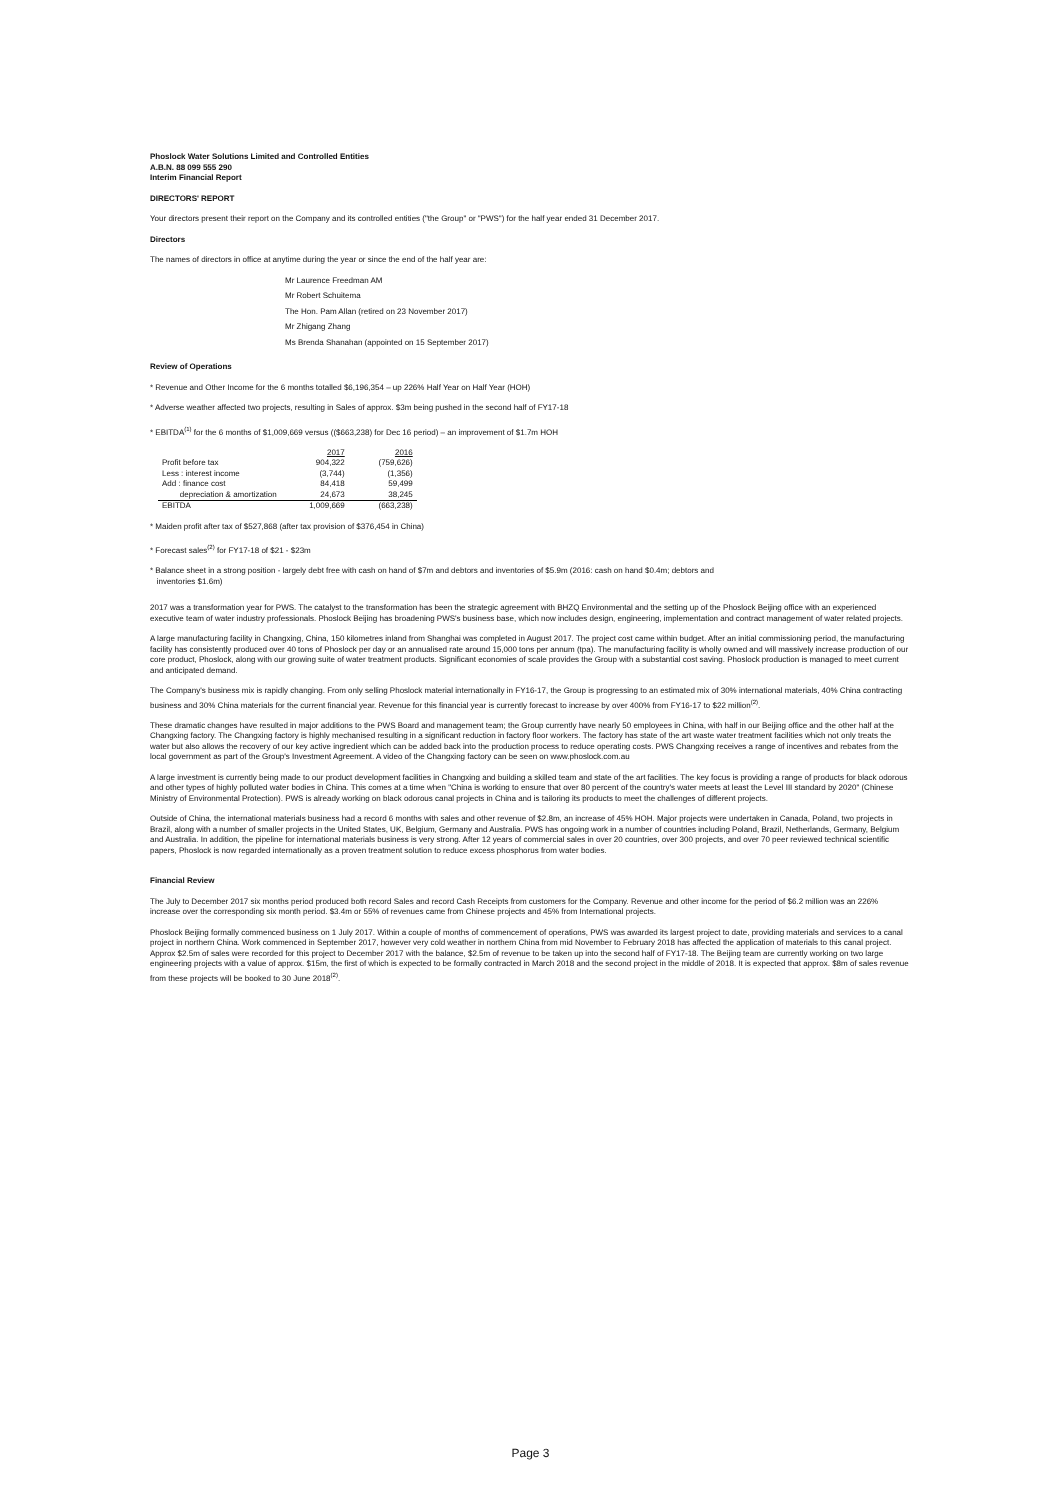Phoslock Water Solutions Limited and Controlled Entities
A.B.N. 88 099 555 290
Interim Financial Report
DIRECTORS' REPORT
Your directors present their report on the Company and its controlled entities ("the Group" or "PWS") for the half year ended 31 December 2017.
Directors
The names of directors in office at anytime during the year or since the end of the half year are:
Mr Laurence Freedman AM
Mr Robert Schuitema
The Hon. Pam Allan (retired on 23 November 2017)
Mr Zhigang Zhang
Ms Brenda Shanahan (appointed on 15 September 2017)
Review of Operations
* Revenue and Other Income for the 6 months totalled $6,196,354 – up 226% Half Year on Half Year (HOH)
* Adverse weather affected two projects, resulting in Sales of approx. $3m being pushed in the second half of FY17-18
* EBITDA<sup>(1)</sup> for the 6 months of $1,009,669 versus (($663,238) for Dec 16 period) – an improvement of $1.7m HOH
| | 2017 | 2016 |
| Profit before tax | 904,322 | (759,626) |
| Less : interest income | (3,744) | (1,356) |
| Add : finance cost | 84,418 | 59,499 |
| depreciation & amortization | 24,673 | 38,245 |
| EBITDA | 1,009,669 | (663,238) |
* Maiden profit after tax of $527,868 (after tax provision of $376,454 in China)
* Forecast sales<sup>(2)</sup> for FY17-18 of $21 - $23m
* Balance sheet in a strong position - largely debt free with cash on hand of $7m and debtors and inventories of $5.9m (2016: cash on hand $0.4m; debtors and
inventories $1.6m)
2017 was a transformation year for PWS. The catalyst to the transformation has been the strategic agreement with BHZQ Environmental and the setting up of the Phoslock Beijing office with an experienced executive team of water industry professionals. Phoslock Beijing has broadening PWS's business base, which now includes design, engineering, implementation and contract management of water related projects.
A large manufacturing facility in Changxing, China, 150 kilometres inland from Shanghai was completed in August 2017. The project cost came within budget. After an initial commissioning period, the manufacturing facility has consistently produced over 40 tons of Phoslock per day or an annualised rate around 15,000 tons per annum (tpa). The manufacturing facility is wholly owned and will massively increase production of our core product, Phoslock, along with our growing suite of water treatment products. Significant economies of scale provides the Group with a substantial cost saving. Phoslock production is managed to meet current and anticipated demand.
The Company's business mix is rapidly changing. From only selling Phoslock material internationally in FY16-17, the Group is progressing to an estimated mix of 30% international materials, 40% China contracting business and 30% China materials for the current financial year. Revenue for this financial year is currently forecast to increase by over 400% from FY16-17 to $22 million<sup>(2)</sup>.
These dramatic changes have resulted in major additions to the PWS Board and management team; the Group currently have nearly 50 employees in China, with half in our Beijing office and the other half at the Changxing factory. The Changxing factory is highly mechanised resulting in a significant reduction in factory floor workers. The factory has state of the art waste water treatment facilities which not only treats the water but also allows the recovery of our key active ingredient which can be added back into the production process to reduce operating costs. PWS Changxing receives a range of incentives and rebates from the local government as part of the Group's Investment Agreement. A video of the Changxing factory can be seen on www.phoslock.com.au
A large investment is currently being made to our product development facilities in Changxing and building a skilled team and state of the art facilities. The key focus is providing a range of products for black odorous and other types of highly polluted water bodies in China. This comes at a time when "China is working to ensure that over 80 percent of the country's water meets at least the Level III standard by 2020" (Chinese Ministry of Environmental Protection). PWS is already working on black odorous canal projects in China and is tailoring its products to meet the challenges of different projects.
Outside of China, the international materials business had a record 6 months with sales and other revenue of $2.8m, an increase of 45% HOH. Major projects were undertaken in Canada, Poland, two projects in Brazil, along with a number of smaller projects in the United States, UK, Belgium, Germany and Australia. PWS has ongoing work in a number of countries including Poland, Brazil, Netherlands, Germany, Belgium and Australia. In addition, the pipeline for international materials business is very strong. After 12 years of commercial sales in over 20 countries, over 300 projects, and over 70 peer reviewed technical scientific papers, Phoslock is now regarded internationally as a proven treatment solution to reduce excess phosphorus from water bodies.
Financial Review
The July to December 2017 six months period produced both record Sales and record Cash Receipts from customers for the Company. Revenue and other income for the period of $6.2 million was an 226% increase over the corresponding six month period. $3.4m or 55% of revenues came from Chinese projects and 45% from International projects.
Phoslock Beijing formally commenced business on 1 July 2017. Within a couple of months of commencement of operations, PWS was awarded its largest project to date, providing materials and services to a canal project in northern China. Work commenced in September 2017, however very cold weather in northern China from mid November to February 2018 has affected the application of materials to this canal project. Approx $2.5m of sales were recorded for this project to December 2017 with the balance, $2.5m of revenue to be taken up into the second half of FY17-18. The Beijing team are currently working on two large engineering projects with a value of approx. $15m, the first of which is expected to be formally contracted in March 2018 and the second project in the middle of 2018. It is expected that approx. $8m of sales revenue from these projects will be booked to 30 June 2018<sup>(2)</sup>.
Page 3